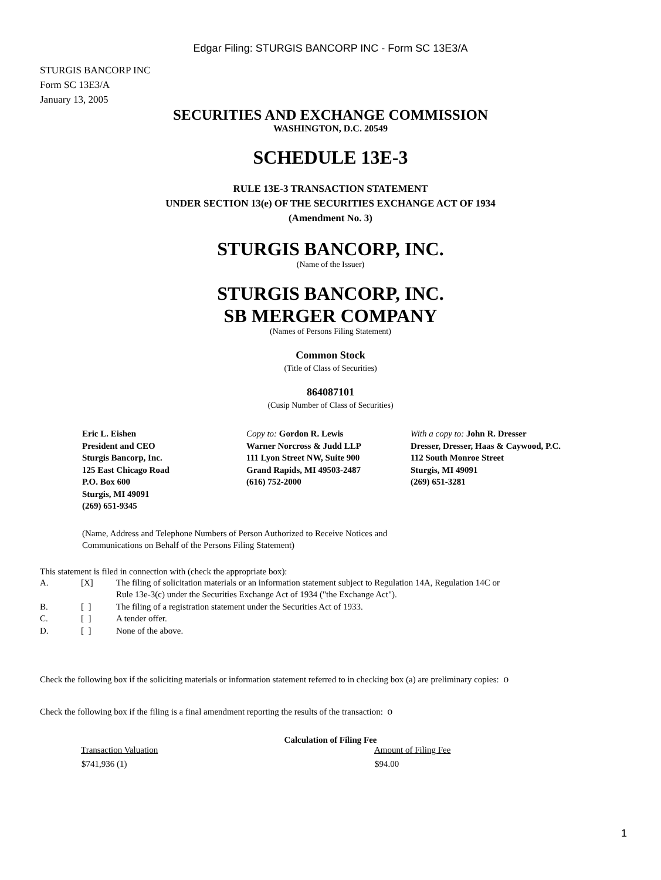Edgar Filing: STURGIS BANCORP INC - Form SC 13E3/A
STURGIS BANCORP INC
Form SC 13E3/A
January 13, 2005
SECURITIES AND EXCHANGE COMMISSION
WASHINGTON, D.C. 20549
SCHEDULE 13E-3
RULE 13E-3 TRANSACTION STATEMENT
UNDER SECTION 13(e) OF THE SECURITIES EXCHANGE ACT OF 1934
(Amendment No. 3)
STURGIS BANCORP, INC.
(Name of the Issuer)
STURGIS BANCORP, INC.
SB MERGER COMPANY
(Names of Persons Filing Statement)
Common Stock
(Title of Class of Securities)
864087101
(Cusip Number of Class of Securities)
Eric L. Eishen
President and CEO
Sturgis Bancorp, Inc.
125 East Chicago Road
P.O. Box 600
Sturgis, MI 49091
(269) 651-9345
Copy to: Gordon R. Lewis
Warner Norcross & Judd LLP
111 Lyon Street NW, Suite 900
Grand Rapids, MI 49503-2487
(616) 752-2000
With a copy to: John R. Dresser
Dresser, Dresser, Haas & Caywood, P.C.
112 South Monroe Street
Sturgis, MI 49091
(269) 651-3281
(Name, Address and Telephone Numbers of Person Authorized to Receive Notices and
Communications on Behalf of the Persons Filing Statement)
This statement is filed in connection with (check the appropriate box):
| A. | [X] | The filing of solicitation materials or an information statement subject to Regulation 14A, Regulation 14C or Rule 13e-3(c) under the Securities Exchange Act of 1934 ("the Exchange Act"). |
| B. | [ ] | The filing of a registration statement under the Securities Act of 1933. |
| C. | [ ] | A tender offer. |
| D. | [ ] | None of the above. |
Check the following box if the soliciting materials or information statement referred to in checking box (a) are preliminary copies: o
Check the following box if the filing is a final amendment reporting the results of the transaction: o
Calculation of Filing Fee
| Transaction Valuation | Amount of Filing Fee |
| --- | --- |
| $741,936 (1) | $94.00 |
1